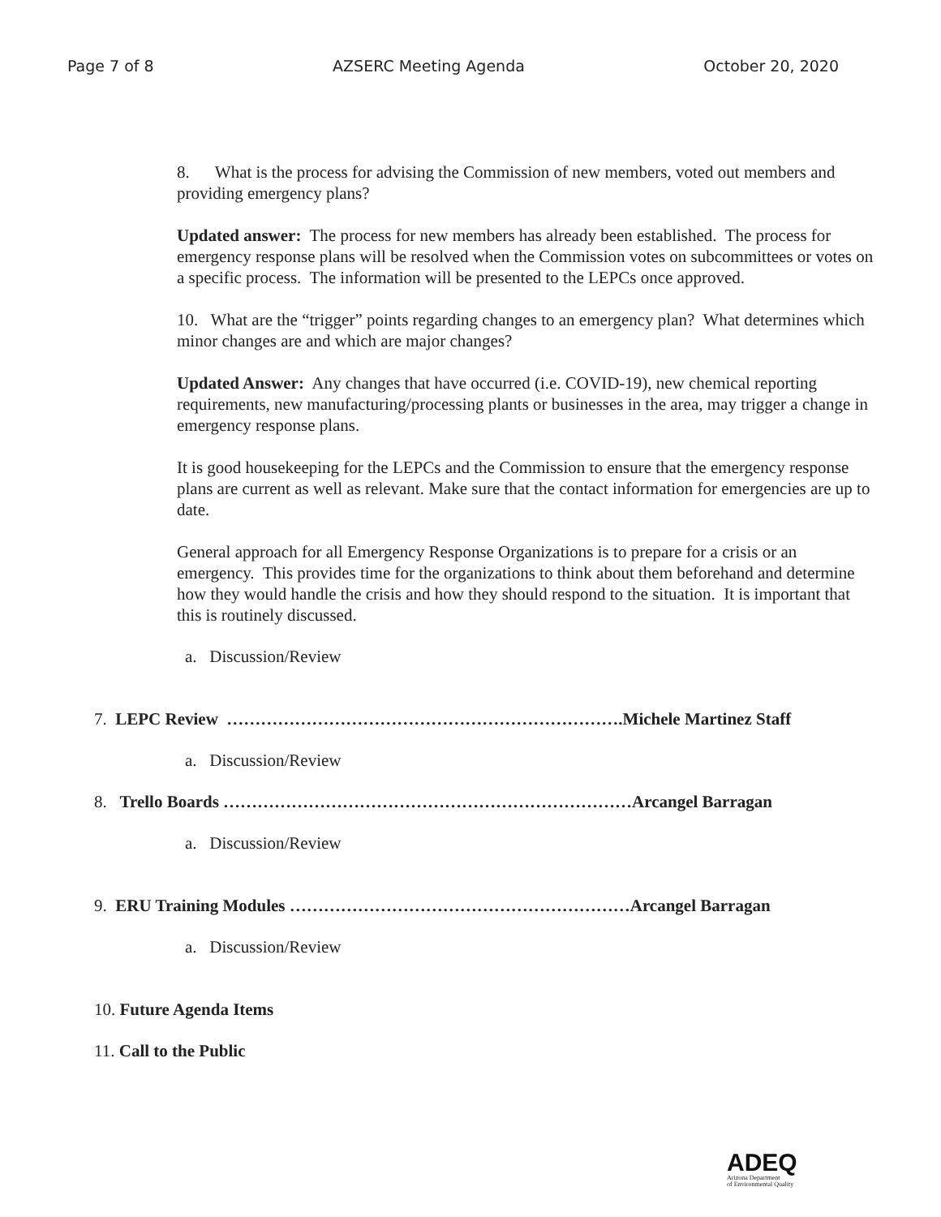Page 7 of 8 AZSERC Meeting Agenda October 20, 2020
8. What is the process for advising the Commission of new members, voted out members and providing emergency plans?
Updated answer: The process for new members has already been established. The process for emergency response plans will be resolved when the Commission votes on subcommittees or votes on a specific process. The information will be presented to the LEPCs once approved.
10. What are the “trigger” points regarding changes to an emergency plan? What determines which minor changes are and which are major changes?
Updated Answer: Any changes that have occurred (i.e. COVID-19), new chemical reporting requirements, new manufacturing/processing plants or businesses in the area, may trigger a change in emergency response plans.
It is good housekeeping for the LEPCs and the Commission to ensure that the emergency response plans are current as well as relevant. Make sure that the contact information for emergencies are up to date.
General approach for all Emergency Response Organizations is to prepare for a crisis or an emergency. This provides time for the organizations to think about them beforehand and determine how they would handle the crisis and how they should respond to the situation. It is important that this is routinely discussed.
a. Discussion/Review
7. LEPC Review …………………………………………………………….Michele Martinez Staff
a. Discussion/Review
8. Trello Boards ………………………………………………………………Arcangel Barragan
a. Discussion/Review
9. ERU Training Modules ……………………………………………………Arcangel Barragan
a. Discussion/Review
10. Future Agenda Items
11. Call to the Public
ADEQ
Arizona Department
of Environmental Quality